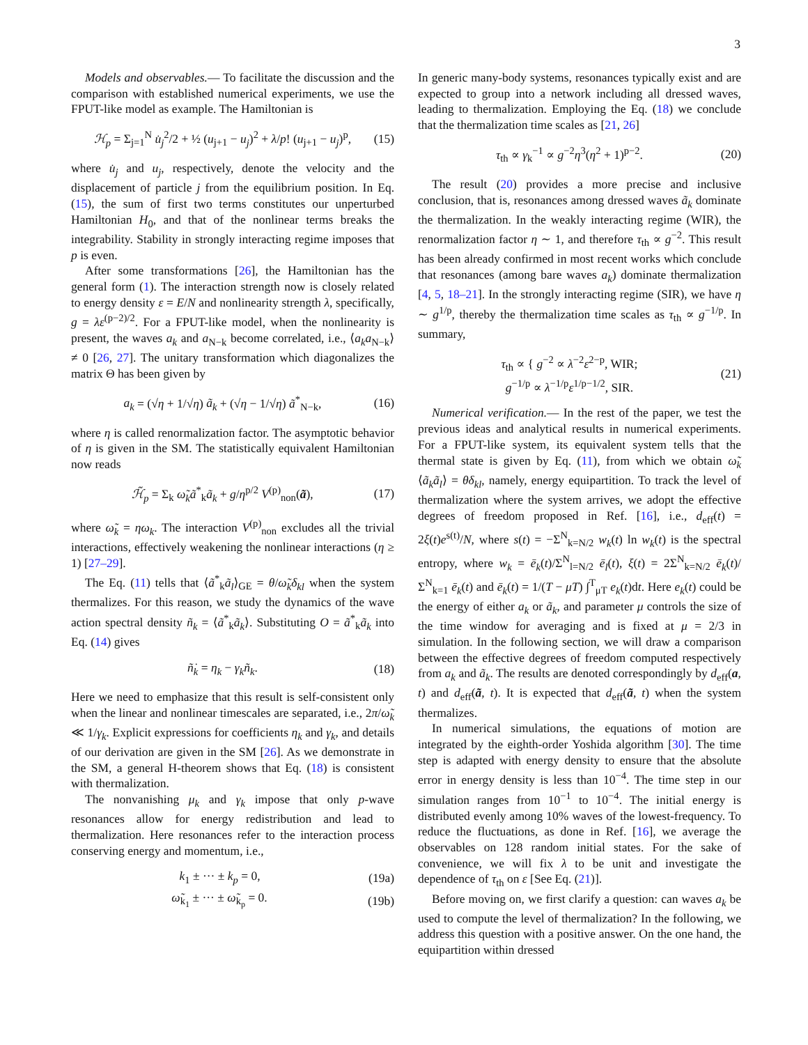3
Models and observables.— To facilitate the discussion and the comparison with established numerical experiments, we use the FPUT-like model as example. The Hamiltonian is
ℋ<sub>p</sub> = Σ<sub>j=1</sub><sup>N</sup> u̇<sub>j</sub><sup>2</sup>/2 + ½ (u<sub>j+1</sub> − u<sub>j</sub>)<sup>2</sup> + λ/p! (u<sub>j+1</sub> − u<sub>j</sub>)<sup>p</sup>, (15)
where u̇<sub>j</sub> and u<sub>j</sub>, respectively, denote the velocity and the displacement of particle j from the equilibrium position. In Eq. (15), the sum of first two terms constitutes our unperturbed Hamiltonian H<sub>0</sub>, and that of the nonlinear terms breaks the integrability. Stability in strongly interacting regime imposes that p is even.
After some transformations [26], the Hamiltonian has the general form (1). The interaction strength now is closely related to energy density ε = E/N and nonlinearity strength λ, specifically, g = λε<sup>(p−2)/2</sup>. For a FPUT-like model, when the nonlinearity is present, the waves a<sub>k</sub> and a<sub>N−k</sub> become correlated, i.e., ⟨a<sub>k</sub>a<sub>N−k</sub>⟩ ≠ 0 [26, 27]. The unitary transformation which diagonalizes the matrix Θ has been given by
a<sub>k</sub> = (√η + 1/√η) ã<sub>k</sub> + (√η − 1/√η) ã<sup>*</sup><sub>N−k</sub>, (16)
where η is called renormalization factor. The asymptotic behavior of η is given in the SM. The statistically equivalent Hamiltonian now reads
ℋ̃<sub>p</sub> = Σ<sub>k</sub> ω̃<sub>k</sub>ã<sup>*</sup><sub>k</sub>ã<sub>k</sub> + g/η<sup>p/2</sup> V<sup>(p)</sup><sub>non</sub>(ã), (17)
where ω̃<sub>k</sub> = ηω<sub>k</sub>. The interaction V<sup>(p)</sup><sub>non</sub> excludes all the trivial interactions, effectively weakening the nonlinear interactions (η ≥ 1) [27–29].
The Eq. (11) tells that ⟨ã<sup>*</sup><sub>k</sub>ã<sub>l</sub>⟩<sub>GE</sub> = θ/ω̃<sub>k</sub>δ<sub>kl</sub> when the system thermalizes. For this reason, we study the dynamics of the wave action spectral density ñ<sub>k</sub> = ⟨ã<sup>*</sup><sub>k</sub>ã<sub>k</sub>⟩. Substituting O = ã<sup>*</sup><sub>k</sub>ã<sub>k</sub> into Eq. (14) gives
ñ̇<sub>k</sub> = η<sub>k</sub> − γ<sub>k</sub>ñ<sub>k</sub>. (18)
Here we need to emphasize that this result is self-consistent only when the linear and nonlinear timescales are separated, i.e., 2π/ω̃<sub>k</sub> ≪ 1/γ<sub>k</sub>. Explicit expressions for coefficients η<sub>k</sub> and γ<sub>k</sub>, and details of our derivation are given in the SM [26]. As we demonstrate in the SM, a general H-theorem shows that Eq. (18) is consistent with thermalization.
The nonvanishing μ<sub>k</sub> and γ<sub>k</sub> impose that only p-wave resonances allow for energy redistribution and lead to thermalization. Here resonances refer to the interaction process conserving energy and momentum, i.e.,
k<sub>1</sub> ± ··· ± k<sub>p</sub> = 0, (19a)
ω̃<sub>k<sub>1</sub></sub> ± ··· ± ω̃<sub>k<sub>p</sub></sub> = 0. (19b)
In generic many-body systems, resonances typically exist and are expected to group into a network including all dressed waves, leading to thermalization. Employing the Eq. (18) we conclude that the thermalization time scales as [21, 26]
τ<sub>th</sub> ∝ γ<sub>k</sub><sup>−1</sup> ∝ g<sup>−2</sup>η<sup>3</sup>(η<sup>2</sup> + 1)<sup>p−2</sup>. (20)
The result (20) provides a more precise and inclusive conclusion, that is, resonances among dressed waves ã<sub>k</sub> dominate the thermalization. In the weakly interacting regime (WIR), the renormalization factor η ∼ 1, and therefore τ<sub>th</sub> ∝ g<sup>−2</sup>. This result has been already confirmed in most recent works which conclude that resonances (among bare waves a<sub>k</sub>) dominate thermalization [4, 5, 18–21]. In the strongly interacting regime (SIR), we have η ∼ g<sup>1/p</sup>, thereby the thermalization time scales as τ<sub>th</sub> ∝ g<sup>−1/p</sup>. In summary,
τ<sub>th</sub> ∝ { g<sup>−2</sup> ∝ λ<sup>−2</sup>ε<sup>2−p</sup>, WIR;
g<sup>−1/p</sup> ∝ λ<sup>−1/p</sup>ε<sup>1/p−1/2</sup>, SIR. (21)
Numerical verification.— In the rest of the paper, we test the previous ideas and analytical results in numerical experiments. For a FPUT-like system, its equivalent system tells that the thermal state is given by Eq. (11), from which we obtain ω̃<sub>k</sub> ⟨ã<sub>k</sub>ã<sub>l</sub>⟩ = θδ<sub>kl</sub>, namely, energy equipartition. To track the level of thermalization where the system arrives, we adopt the effective degrees of freedom proposed in Ref. [16], i.e., d<sub>eff</sub>(t) = 2ξ(t)e<sup>s(t)</sup>/N, where s(t) = −Σ<sup>N</sup><sub>k=N/2</sub> w<sub>k</sub>(t) ln w<sub>k</sub>(t) is the spectral entropy, where w<sub>k</sub> = ē<sub>k</sub>(t)/Σ<sup>N</sup><sub>l=N/2</sub> ē<sub>l</sub>(t), ξ(t) = 2Σ<sup>N</sup><sub>k=N/2</sub> ē<sub>k</sub>(t)/Σ<sup>N</sup><sub>k=1</sub> ē<sub>k</sub>(t) and ē<sub>k</sub>(t) = 1/(T − μT) ∫<sup>T</sup><sub>μT</sub> e<sub>k</sub>(t)dt. Here e<sub>k</sub>(t) could be the energy of either a<sub>k</sub> or ã<sub>k</sub>, and parameter μ controls the size of the time window for averaging and is fixed at μ = 2/3 in simulation. In the following section, we will draw a comparison between the effective degrees of freedom computed respectively from a<sub>k</sub> and ã<sub>k</sub>. The results are denoted correspondingly by d<sub>eff</sub>(a, t) and d<sub>eff</sub>(ã, t). It is expected that d<sub>eff</sub>(ã, t) when the system thermalizes.
In numerical simulations, the equations of motion are integrated by the eighth-order Yoshida algorithm [30]. The time step is adapted with energy density to ensure that the absolute error in energy density is less than 10<sup>−4</sup>. The time step in our simulation ranges from 10<sup>−1</sup> to 10<sup>−4</sup>. The initial energy is distributed evenly among 10% waves of the lowest-frequency. To reduce the fluctuations, as done in Ref. [16], we average the observables on 128 random initial states. For the sake of convenience, we will fix λ to be unit and investigate the dependence of τ<sub>th</sub> on ε [See Eq. (21)].
Before moving on, we first clarify a question: can waves a<sub>k</sub> be used to compute the level of thermalization? In the following, we address this question with a positive answer. On the one hand, the equipartition within dressed